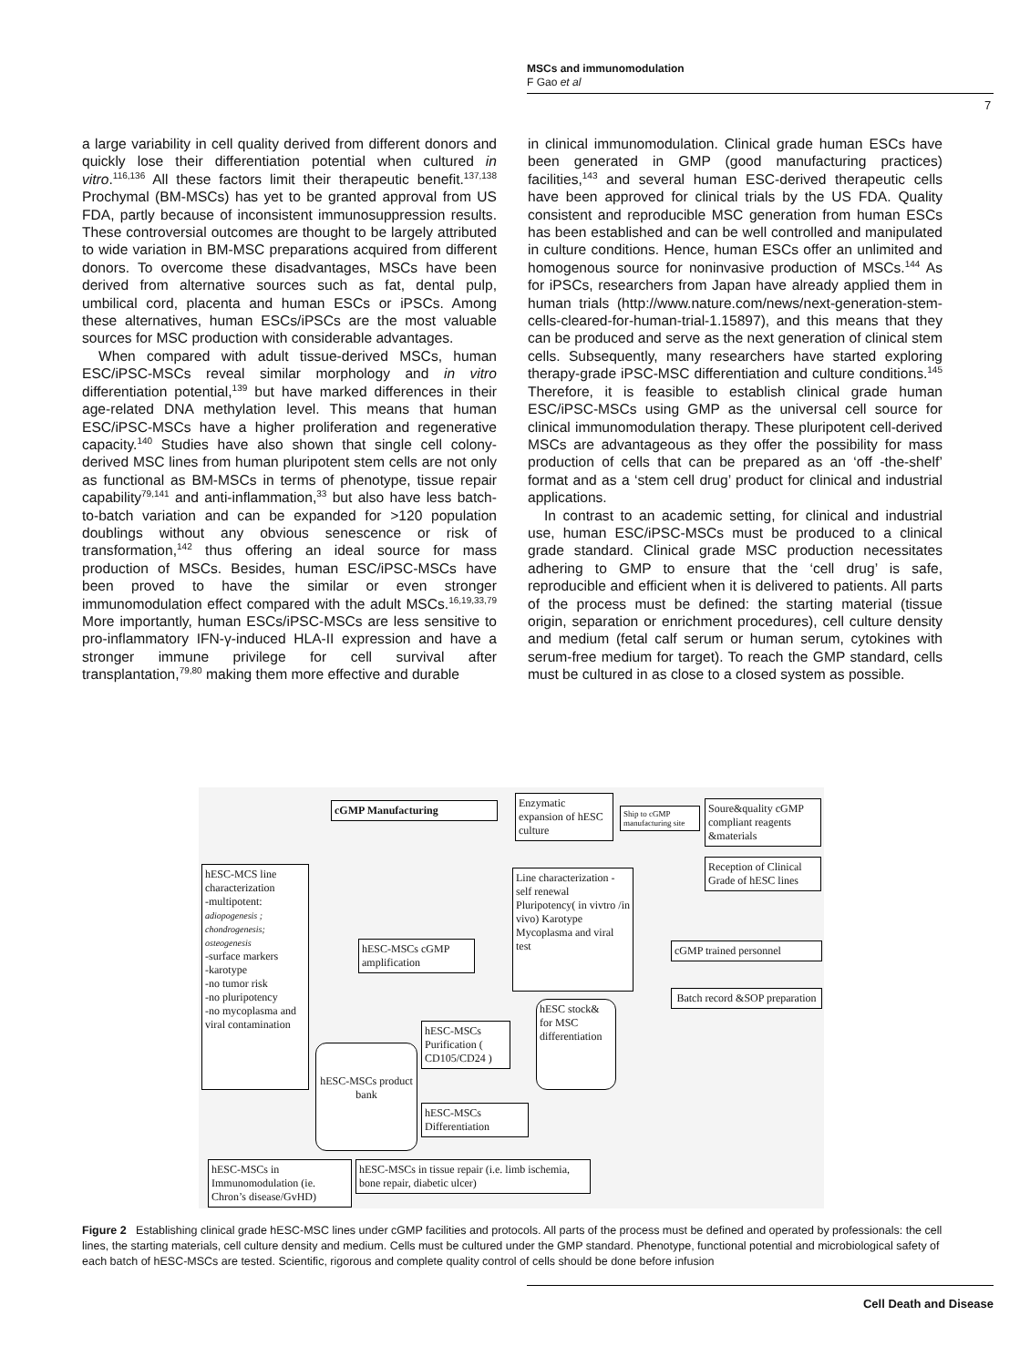MSCs and immunomodulation
F Gao et al
7
a large variability in cell quality derived from different donors and quickly lose their differentiation potential when cultured in vitro.<sup>116,136</sup> All these factors limit their therapeutic benefit.<sup>137,138</sup> Prochymal (BM-MSCs) has yet to be granted approval from US FDA, partly because of inconsistent immunosuppression results. These controversial outcomes are thought to be largely attributed to wide variation in BM-MSC preparations acquired from different donors. To overcome these disadvantages, MSCs have been derived from alternative sources such as fat, dental pulp, umbilical cord, placenta and human ESCs or iPSCs. Among these alternatives, human ESCs/iPSCs are the most valuable sources for MSC production with considerable advantages.
When compared with adult tissue-derived MSCs, human ESC/iPSC-MSCs reveal similar morphology and in vitro differentiation potential,<sup>139</sup> but have marked differences in their age-related DNA methylation level. This means that human ESC/iPSC-MSCs have a higher proliferation and regenerative capacity.<sup>140</sup> Studies have also shown that single cell colony-derived MSC lines from human pluripotent stem cells are not only as functional as BM-MSCs in terms of phenotype, tissue repair capability<sup>79,141</sup> and anti-inflammation,<sup>33</sup> but also have less batch-to-batch variation and can be expanded for >120 population doublings without any obvious senescence or risk of transformation,<sup>142</sup> thus offering an ideal source for mass production of MSCs. Besides, human ESC/iPSC-MSCs have been proved to have the similar or even stronger immunomodulation effect compared with the adult MSCs.<sup>16,19,33,79</sup> More importantly, human ESCs/iPSC-MSCs are less sensitive to pro-inflammatory IFN-γ-induced HLA-II expression and have a stronger immune privilege for cell survival after transplantation,<sup>79,80</sup> making them more effective and durable
in clinical immunomodulation. Clinical grade human ESCs have been generated in GMP (good manufacturing practices) facilities,<sup>143</sup> and several human ESC-derived therapeutic cells have been approved for clinical trials by the US FDA. Quality consistent and reproducible MSC generation from human ESCs has been established and can be well controlled and manipulated in culture conditions. Hence, human ESCs offer an unlimited and homogenous source for noninvasive production of MSCs.<sup>144</sup> As for iPSCs, researchers from Japan have already applied them in human trials (http://www.nature.com/news/next-generation-stem-cells-cleared-for-human-trial-1.15897), and this means that they can be produced and serve as the next generation of clinical stem cells. Subsequently, many researchers have started exploring therapy-grade iPSC-MSC differentiation and culture conditions.<sup>145</sup> Therefore, it is feasible to establish clinical grade human ESC/iPSC-MSCs using GMP as the universal cell source for clinical immunomodulation therapy. These pluripotent cell-derived MSCs are advantageous as they offer the possibility for mass production of cells that can be prepared as an ‘off -the-shelf’ format and as a ‘stem cell drug’ product for clinical and industrial applications.
In contrast to an academic setting, for clinical and industrial use, human ESC/iPSC-MSCs must be produced to a clinical grade standard. Clinical grade MSC production necessitates adhering to GMP to ensure that the ‘cell drug’ is safe, reproducible and efficient when it is delivered to patients. All parts of the process must be defined: the starting material (tissue origin, separation or enrichment procedures), cell culture density and medium (fetal calf serum or human serum, cytokines with serum-free medium for target). To reach the GMP standard, cells must be cultured in as close to a closed system as possible.
cGMP Manufacturing
Enzymatic expansion of hESC culture
Ship to cGMP manufacturing site
Soure&quality cGMP compliant reagents &materials
Reception of Clinical Grade of hESC lines
hESC-MCS line characterization
-multipotent:
adiopogenesis ; chondrogenesis; osteogenesis
-surface markers
-karotype
-no tumor risk
-no pluripotency
-no mycoplasma and viral contamination
Line characterization - self renewal Pluripotency( in vivtro /in vivo) Karotype Mycoplasma and viral test
hESC-MSCs cGMP amplification
cGMP trained personnel
Batch record &SOP preparation
hESC-MSCs Purification ( CD105/CD24 )
hESC stock& for MSC differentiation
hESC-MSCs product bank
hESC-MSCs Differentiation
hESC-MSCs in Immunomodulation (ie. Chron’s disease/GvHD)
hESC-MSCs in tissue repair (i.e. limb ischemia, bone repair, diabetic ulcer)
Figure 2 Establishing clinical grade hESC-MSC lines under cGMP facilities and protocols. All parts of the process must be defined and operated by professionals: the cell lines, the starting materials, cell culture density and medium. Cells must be cultured under the GMP standard. Phenotype, functional potential and microbiological safety of each batch of hESC-MSCs are tested. Scientific, rigorous and complete quality control of cells should be done before infusion
Cell Death and Disease